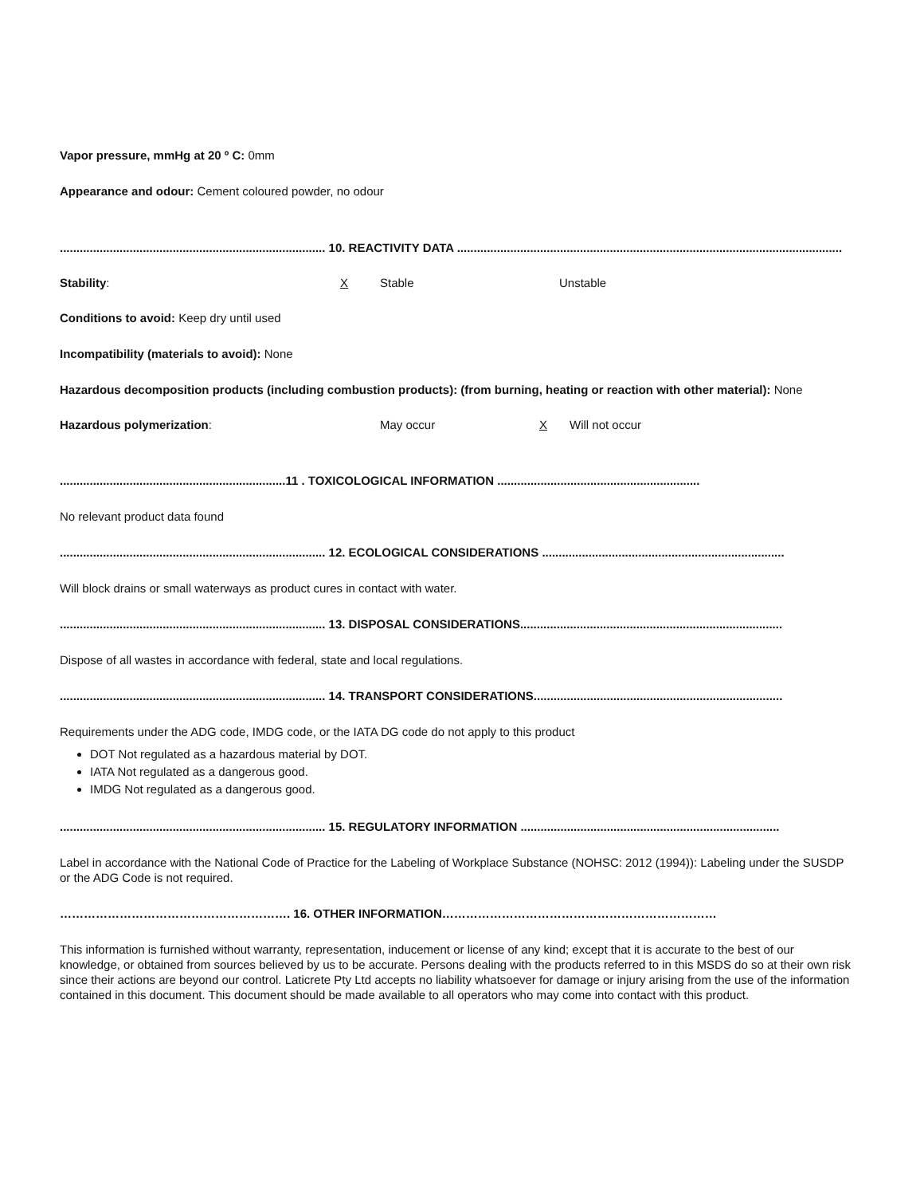Vapor pressure, mmHg at 20 º C: 0mm
Appearance and odour: Cement coloured powder, no odour
................................................................................ 10. REACTIVITY DATA ....................................................................................................................
Stability: X Stable Unstable
Conditions to avoid: Keep dry until used
Incompatibility (materials to avoid): None
Hazardous decomposition products (including combustion products): (from burning, heating or reaction with other material): None
Hazardous polymerization: May occur X Will not occur
....................................................................11 . TOXICOLOGICAL INFORMATION .............................................................
No relevant product data found
................................................................................ 12. ECOLOGICAL CONSIDERATIONS .........................................................................
Will block drains or small waterways as product cures in contact with water.
................................................................................ 13. DISPOSAL CONSIDERATIONS...............................................................................
Dispose of all wastes in accordance with federal, state and local regulations.
................................................................................ 14. TRANSPORT CONSIDERATIONS...........................................................................
Requirements under the ADG code, IMDG code, or the IATA DG code do not apply to this product
DOT Not regulated as a hazardous material by DOT.
IATA Not regulated as a dangerous good.
IMDG Not regulated as a dangerous good.
................................................................................ 15. REGULATORY INFORMATION ..............................................................................
Label in accordance with the National Code of Practice for the Labeling of Workplace Substance (NOHSC: 2012 (1994)): Labeling under the SUSDP or the ADG Code is not required.
…………………………………………………. 16. OTHER INFORMATION……………………………………………………………
This information is furnished without warranty, representation, inducement or license of any kind; except that it is accurate to the best of our knowledge, or obtained from sources believed by us to be accurate. Persons dealing with the products referred to in this MSDS do so at their own risk since their actions are beyond our control. Laticrete Pty Ltd accepts no liability whatsoever for damage or injury arising from the use of the information contained in this document. This document should be made available to all operators who may come into contact with this product.